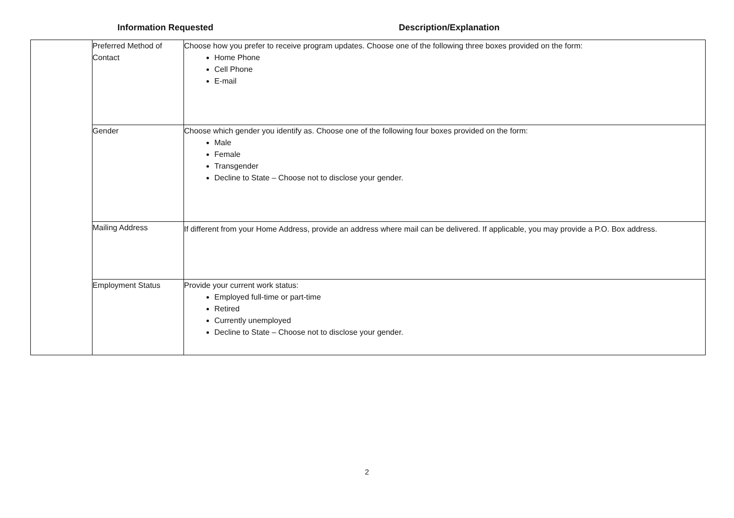Information Requested Description/Explanation
| | Preferred Method of Contact | Choose how you prefer to receive program updates. Choose one of the following three boxes provided on the form: Home Phone Cell Phone E-mail |
| | Gender | Choose which gender you identify as. Choose one of the following four boxes provided on the form: Male Female Transgender Decline to State – Choose not to disclose your gender. |
| | Mailing Address | If different from your Home Address, provide an address where mail can be delivered. If applicable, you may provide a P.O. Box address. |
| | Employment Status | Provide your current work status: Employed full-time or part-time Retired Currently unemployed Decline to State – Choose not to disclose your gender. |
2